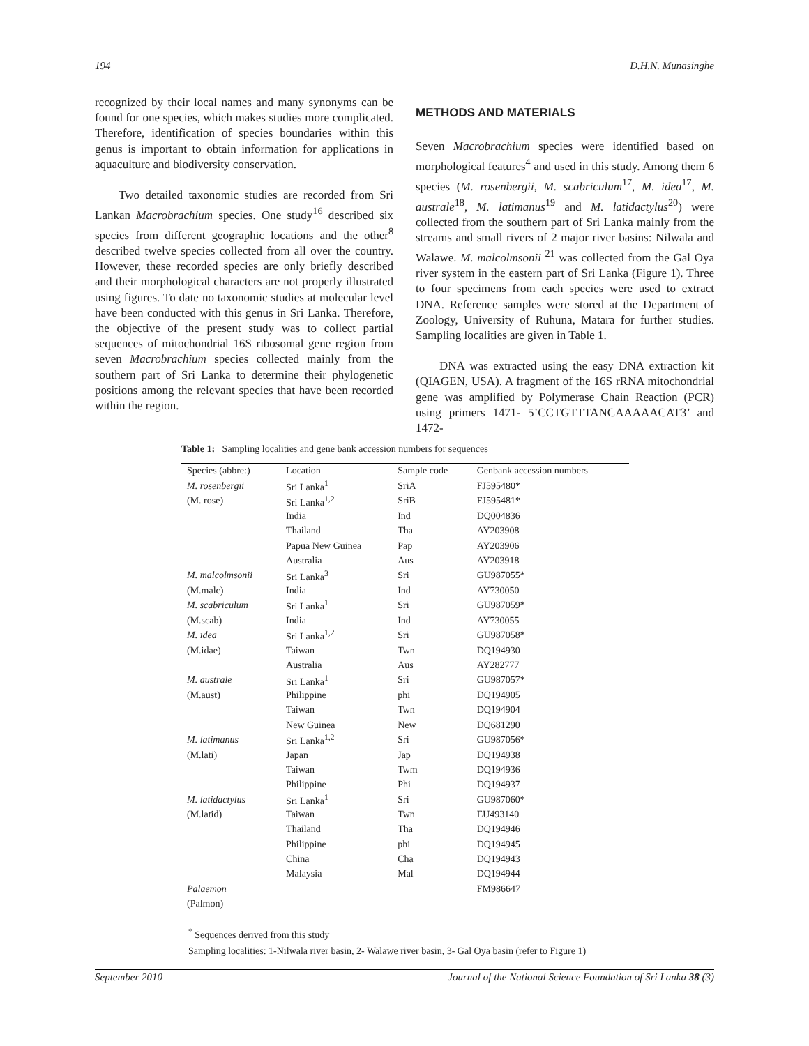194 D.H.N. Munasinghe
recognized by their local names and many synonyms can be found for one species, which makes studies more complicated. Therefore, identification of species boundaries within this genus is important to obtain information for applications in aquaculture and biodiversity conservation.
Two detailed taxonomic studies are recorded from Sri Lankan Macrobrachium species. One study<sup>16</sup> described six species from different geographic locations and the other<sup>8</sup> described twelve species collected from all over the country. However, these recorded species are only briefly described and their morphological characters are not properly illustrated using figures. To date no taxonomic studies at molecular level have been conducted with this genus in Sri Lanka. Therefore, the objective of the present study was to collect partial sequences of mitochondrial 16S ribosomal gene region from seven Macrobrachium species collected mainly from the southern part of Sri Lanka to determine their phylogenetic positions among the relevant species that have been recorded within the region.
METHODS AND MATERIALS
Seven Macrobrachium species were identified based on morphological features<sup>4</sup> and used in this study. Among them 6 species (M. rosenbergii, M. scabriculum<sup>17</sup>, M. idea<sup>17</sup>, M. australe<sup>18</sup>, M. latimanus<sup>19</sup> and M. latidactylus<sup>20</sup>) were collected from the southern part of Sri Lanka mainly from the streams and small rivers of 2 major river basins: Nilwala and Walawe. M. malcolmsonii <sup>21</sup> was collected from the Gal Oya river system in the eastern part of Sri Lanka (Figure 1). Three to four specimens from each species were used to extract DNA. Reference samples were stored at the Department of Zoology, University of Ruhuna, Matara for further studies. Sampling localities are given in Table 1.
DNA was extracted using the easy DNA extraction kit (QIAGEN, USA). A fragment of the 16S rRNA mitochondrial gene was amplified by Polymerase Chain Reaction (PCR) using primers 1471- 5’CCTGTTTANCAAAAACAT3’ and 1472-
Table 1: Sampling localities and gene bank accession numbers for sequences
| Species (abbre:) | Location | Sample code | Genbank accession numbers |
| --- | --- | --- | --- |
| M. rosenbergii | Sri Lanka<sup>1</sup> | SriA | FJ595480* |
| (M. rose) | Sri Lanka<sup>1,2</sup> | SriB | FJ595481* |
| | India | Ind | DQ004836 |
| | Thailand | Tha | AY203908 |
| | Papua New Guinea | Pap | AY203906 |
| | Australia | Aus | AY203918 |
| M. malcolmsonii | Sri Lanka<sup>3</sup> | Sri | GU987055* |
| (M.malc) | India | Ind | AY730050 |
| M. scabriculum | Sri Lanka<sup>1</sup> | Sri | GU987059* |
| (M.scab) | India | Ind | AY730055 |
| M. idea | Sri Lanka<sup>1,2</sup> | Sri | GU987058* |
| (M.idae) | Taiwan | Twn | DQ194930 |
| | Australia | Aus | AY282777 |
| M. australe | Sri Lanka<sup>1</sup> | Sri | GU987057* |
| (M.aust) | Philippine | phi | DQ194905 |
| | Taiwan | Twn | DQ194904 |
| | New Guinea | New | DQ681290 |
| M. latimanus | Sri Lanka<sup>1,2</sup> | Sri | GU987056* |
| (M.lati) | Japan | Jap | DQ194938 |
| | Taiwan | Twm | DQ194936 |
| | Philippine | Phi | DQ194937 |
| M. latidactylus | Sri Lanka<sup>1</sup> | Sri | GU987060* |
| (M.latid) | Taiwan | Twn | EU493140 |
| | Thailand | Tha | DQ194946 |
| | Philippine | phi | DQ194945 |
| | China | Cha | DQ194943 |
| | Malaysia | Mal | DQ194944 |
| Palaemon | | | FM986647 |
| (Palmon) | | | |
<sup>*</sup> Sequences derived from this study
Sampling localities: 1-Nilwala river basin, 2- Walawe river basin, 3- Gal Oya basin (refer to Figure 1)
September 2010 Journal of the National Science Foundation of Sri Lanka 38 (3)